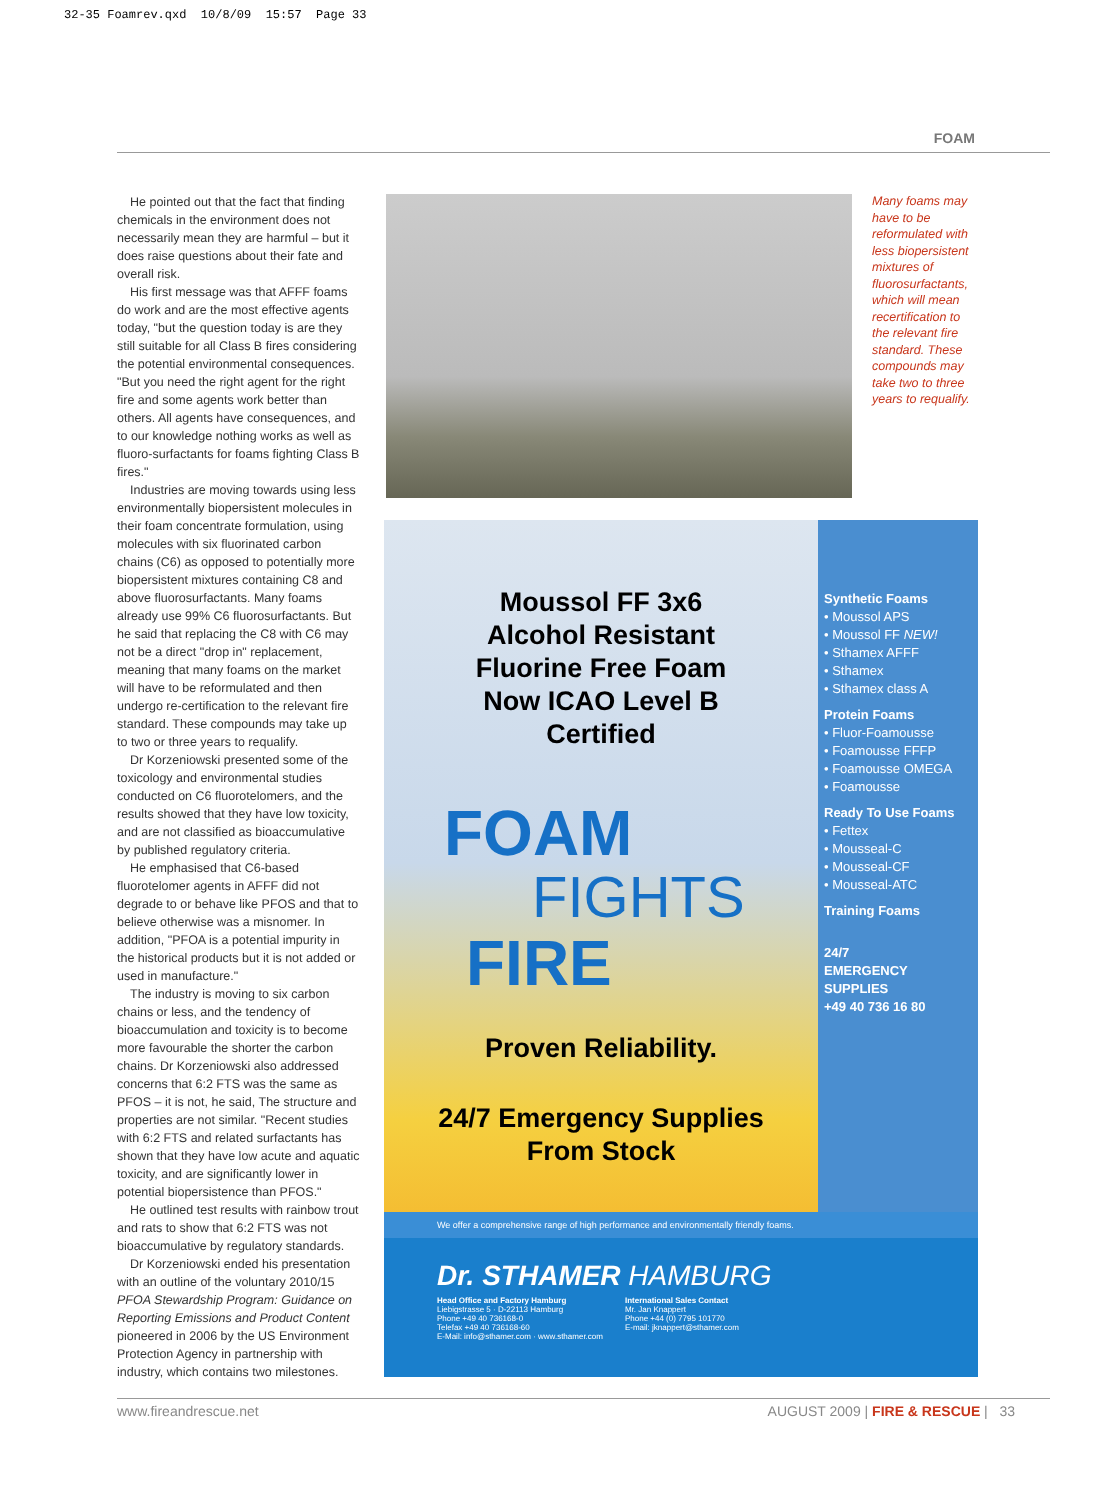32-35 Foamrev.qxd 10/8/09 15:57 Page 33
FOAM
He pointed out that the fact that finding chemicals in the environment does not necessarily mean they are harmful – but it does raise questions about their fate and overall risk.
His first message was that AFFF foams do work and are the most effective agents today, "but the question today is are they still suitable for all Class B fires considering the potential environmental consequences. "But you need the right agent for the right fire and some agents work better than others. All agents have consequences, and to our knowledge nothing works as well as fluoro-surfactants for foams fighting Class B fires."
Industries are moving towards using less environmentally biopersistent molecules in their foam concentrate formulation, using molecules with six fluorinated carbon chains (C6) as opposed to potentially more biopersistent mixtures containing C8 and above fluorosurfactants. Many foams already use 99% C6 fluorosurfactants. But he said that replacing the C8 with C6 may not be a direct "drop in" replacement, meaning that many foams on the market will have to be reformulated and then undergo re-certification to the relevant fire standard. These compounds may take up to two or three years to requalify.
Dr Korzeniowski presented some of the toxicology and environmental studies conducted on C6 fluorotelomers, and the results showed that they have low toxicity, and are not classified as bioaccumulative by published regulatory criteria.
He emphasised that C6-based fluorotelomer agents in AFFF did not degrade to or behave like PFOS and that to believe otherwise was a misnomer. In addition, "PFOA is a potential impurity in the historical products but it is not added or used in manufacture."
The industry is moving to six carbon chains or less, and the tendency of bioaccumulation and toxicity is to become more favourable the shorter the carbon chains. Dr Korzeniowski also addressed concerns that 6:2 FTS was the same as PFOS – it is not, he said, The structure and properties are not similar. "Recent studies with 6:2 FTS and related surfactants has shown that they have low acute and aquatic toxicity, and are significantly lower in potential biopersistence than PFOS."
He outlined test results with rainbow trout and rats to show that 6:2 FTS was not bioaccumulative by regulatory standards.
Dr Korzeniowski ended his presentation with an outline of the voluntary 2010/15 PFOA Stewardship Program: Guidance on Reporting Emissions and Product Content pioneered in 2006 by the US Environment Protection Agency in partnership with industry, which contains two milestones.
Many foams may have to be reformulated with less biopersistent mixtures of fluorosurfactants, which will mean recertification to the relevant fire standard. These compounds may take two to three years to requalify.
Moussol FF 3x6
Alcohol Resistant
Fluorine Free Foam
Now ICAO Level B
Certified
FOAM
FIGHTS
FIRE
Proven Reliability.
24/7 Emergency Supplies
From Stock
Synthetic Foams
• Moussol APS
• Moussol FF NEW!
• Sthamex AFFF
• Sthamex
• Sthamex class A
Protein Foams
• Fluor-Foamousse
• Foamousse FFFP
• Foamousse OMEGA
• Foamousse
Ready To Use Foams
• Fettex
• Mousseal-C
• Mousseal-CF
• Mousseal-ATC
Training Foams
24/7
EMERGENCY
SUPPLIES
+49 40 736 16 80
We offer a comprehensive range of high performance and environmentally friendly foams.
Dr. STHAMER HAMBURG
Head Office and Factory Hamburg
Liebigstrasse 5 · D-22113 Hamburg
Phone +49 40 736168-0
Telefax +49 40 736168-60
E-Mail: info@sthamer.com · www.sthamer.com
International Sales Contact
Mr. Jan Knappert
Phone +44 (0) 7795 101770
E-mail: jknappert@sthamer.com
www.fireandrescue.net AUGUST 2009 | FIRE & RESCUE | 33